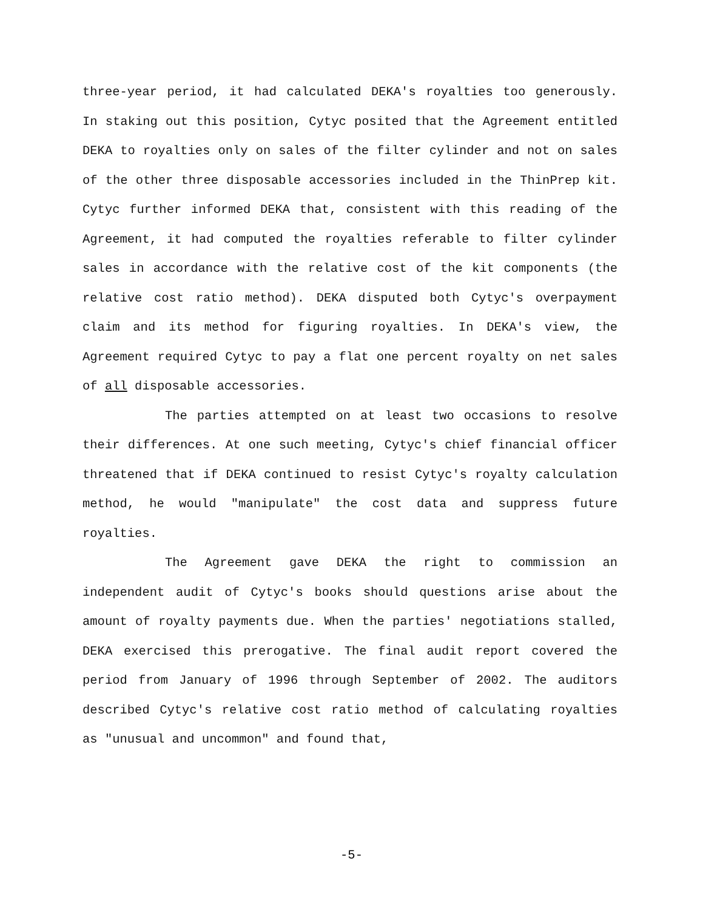three-year period, it had calculated DEKA's royalties too generously. In staking out this position, Cytyc posited that the Agreement entitled DEKA to royalties only on sales of the filter cylinder and not on sales of the other three disposable accessories included in the ThinPrep kit. Cytyc further informed DEKA that, consistent with this reading of the Agreement, it had computed the royalties referable to filter cylinder sales in accordance with the relative cost of the kit components (the relative cost ratio method). DEKA disputed both Cytyc's overpayment claim and its method for figuring royalties. In DEKA's view, the Agreement required Cytyc to pay a flat one percent royalty on net sales of all disposable accessories.
The parties attempted on at least two occasions to resolve their differences. At one such meeting, Cytyc's chief financial officer threatened that if DEKA continued to resist Cytyc's royalty calculation method, he would "manipulate" the cost data and suppress future royalties.
The Agreement gave DEKA the right to commission an independent audit of Cytyc's books should questions arise about the amount of royalty payments due. When the parties' negotiations stalled, DEKA exercised this prerogative. The final audit report covered the period from January of 1996 through September of 2002. The auditors described Cytyc's relative cost ratio method of calculating royalties as "unusual and uncommon" and found that,
-5-